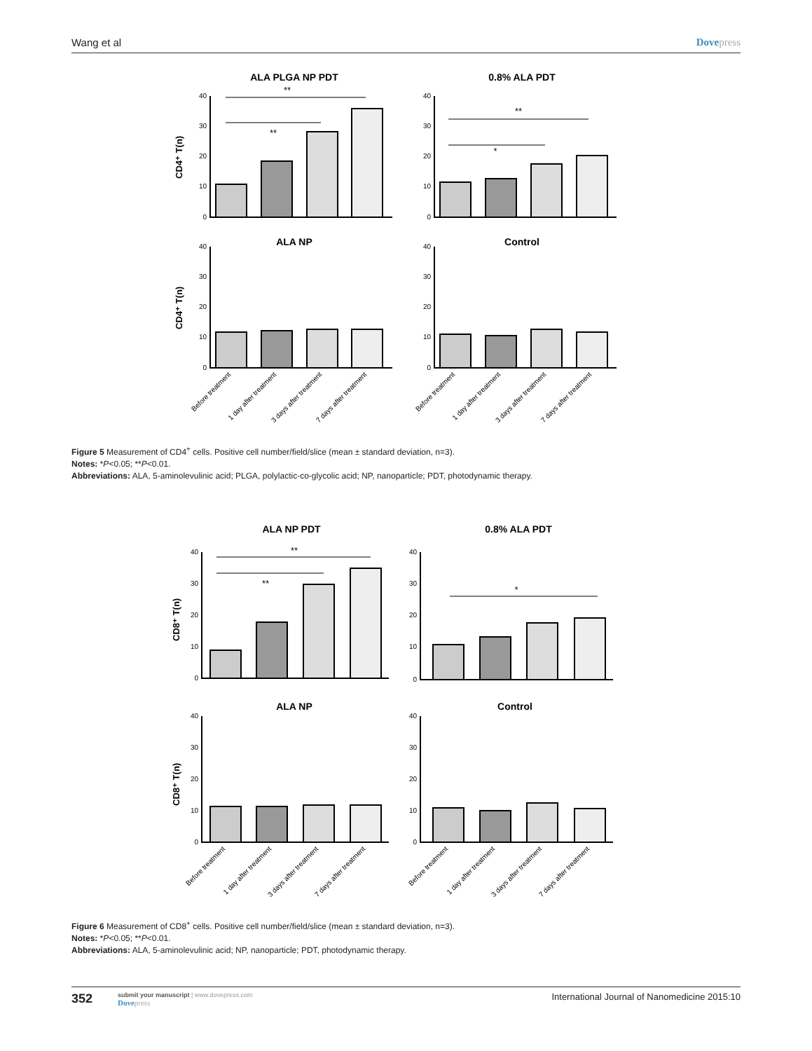Wang et al Dovepress
ALA PLGA NP PDT
0.8% ALA PDT
ALA NP
Control
**
**
**
*
40
30
20
10
0
40
30
20
10
0
40
30
20
10
0
40
30
20
10
0
CD4⁺ T(n)
CD4⁺ T(n)
Before treatment
1 day after treatment
3 days after treatment
7 days after treatment
Before treatment
1 day after treatment
3 days after treatment
7 days after treatment
Figure 5 Measurement of CD4<sup>+</sup> cells. Positive cell number/field/slice (mean ± standard deviation, n=3).
Notes: *P<0.05; **P<0.01.
Abbreviations: ALA, 5-aminolevulinic acid; PLGA, polylactic-co-glycolic acid; NP, nanoparticle; PDT, photodynamic therapy.
ALA NP PDT
0.8% ALA PDT
ALA NP
Control
**
**
*
40
30
20
10
0
40
30
20
10
0
40
30
20
10
0
40
30
20
10
0
CD8⁺ T(n)
CD8⁺ T(n)
Before treatment
1 day after treatment
3 days after treatment
7 days after treatment
Before treatment
1 day after treatment
3 days after treatment
7 days after treatment
Figure 6 Measurement of CD8<sup>+</sup> cells. Positive cell number/field/slice (mean ± standard deviation, n=3).
Notes: *P<0.05; **P<0.01.
Abbreviations: ALA, 5-aminolevulinic acid; NP, nanoparticle; PDT, photodynamic therapy.
352
submit your manuscript | www.dovepress.com
Dovepress
International Journal of Nanomedicine 2015:10